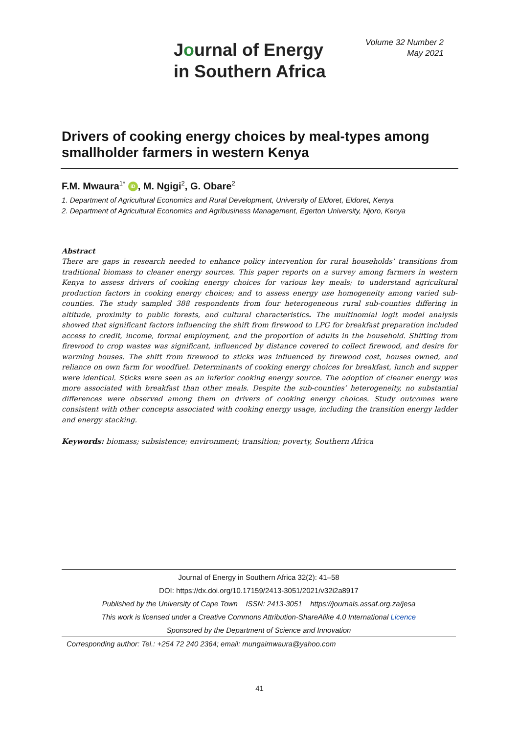Journal of Energy
in Southern Africa
Volume 32 Number 2
May 2021
Drivers of cooking energy choices by meal-types among smallholder farmers in western Kenya
F.M. Mwaura<sup>1*</sup> iD, M. Ngigi<sup>2</sup>, G. Obare<sup>2</sup>
1. Department of Agricultural Economics and Rural Development, University of Eldoret, Eldoret, Kenya
2. Department of Agricultural Economics and Agribusiness Management, Egerton University, Njoro, Kenya
Abstract
There are gaps in research needed to enhance policy intervention for rural households’ transitions from traditional biomass to cleaner energy sources. This paper reports on a survey among farmers in western Kenya to assess drivers of cooking energy choices for various key meals; to understand agricultural production factors in cooking energy choices; and to assess energy use homogeneity among varied sub-counties. The study sampled 388 respondents from four heterogeneous rural sub-counties differing in altitude, proximity to public forests, and cultural characteristics. The multinomial logit model analysis showed that significant factors influencing the shift from firewood to LPG for breakfast preparation included access to credit, income, formal employment, and the proportion of adults in the household. Shifting from firewood to crop wastes was significant, influenced by distance covered to collect firewood, and desire for warming houses. The shift from firewood to sticks was influenced by firewood cost, houses owned, and reliance on own farm for woodfuel. Determinants of cooking energy choices for breakfast, lunch and supper were identical. Sticks were seen as an inferior cooking energy source. The adoption of cleaner energy was more associated with breakfast than other meals. Despite the sub-counties’ heterogeneity, no substantial differences were observed among them on drivers of cooking energy choices. Study outcomes were consistent with other concepts associated with cooking energy usage, including the transition energy ladder and energy stacking.
Keywords: biomass; subsistence; environment; transition; poverty, Southern Africa
Journal of Energy in Southern Africa 32(2): 41–58
DOI: https://dx.doi.org/10.17159/2413-3051/2021/v32i2a8917
Published by the University of Cape Town ISSN: 2413-3051 https://journals.assaf.org.za/jesa
This work is licensed under a Creative Commons Attribution-ShareAlike 4.0 International Licence
Sponsored by the Department of Science and Innovation
Corresponding author: Tel.: +254 72 240 2364; email: mungaimwaura@yahoo.com
41